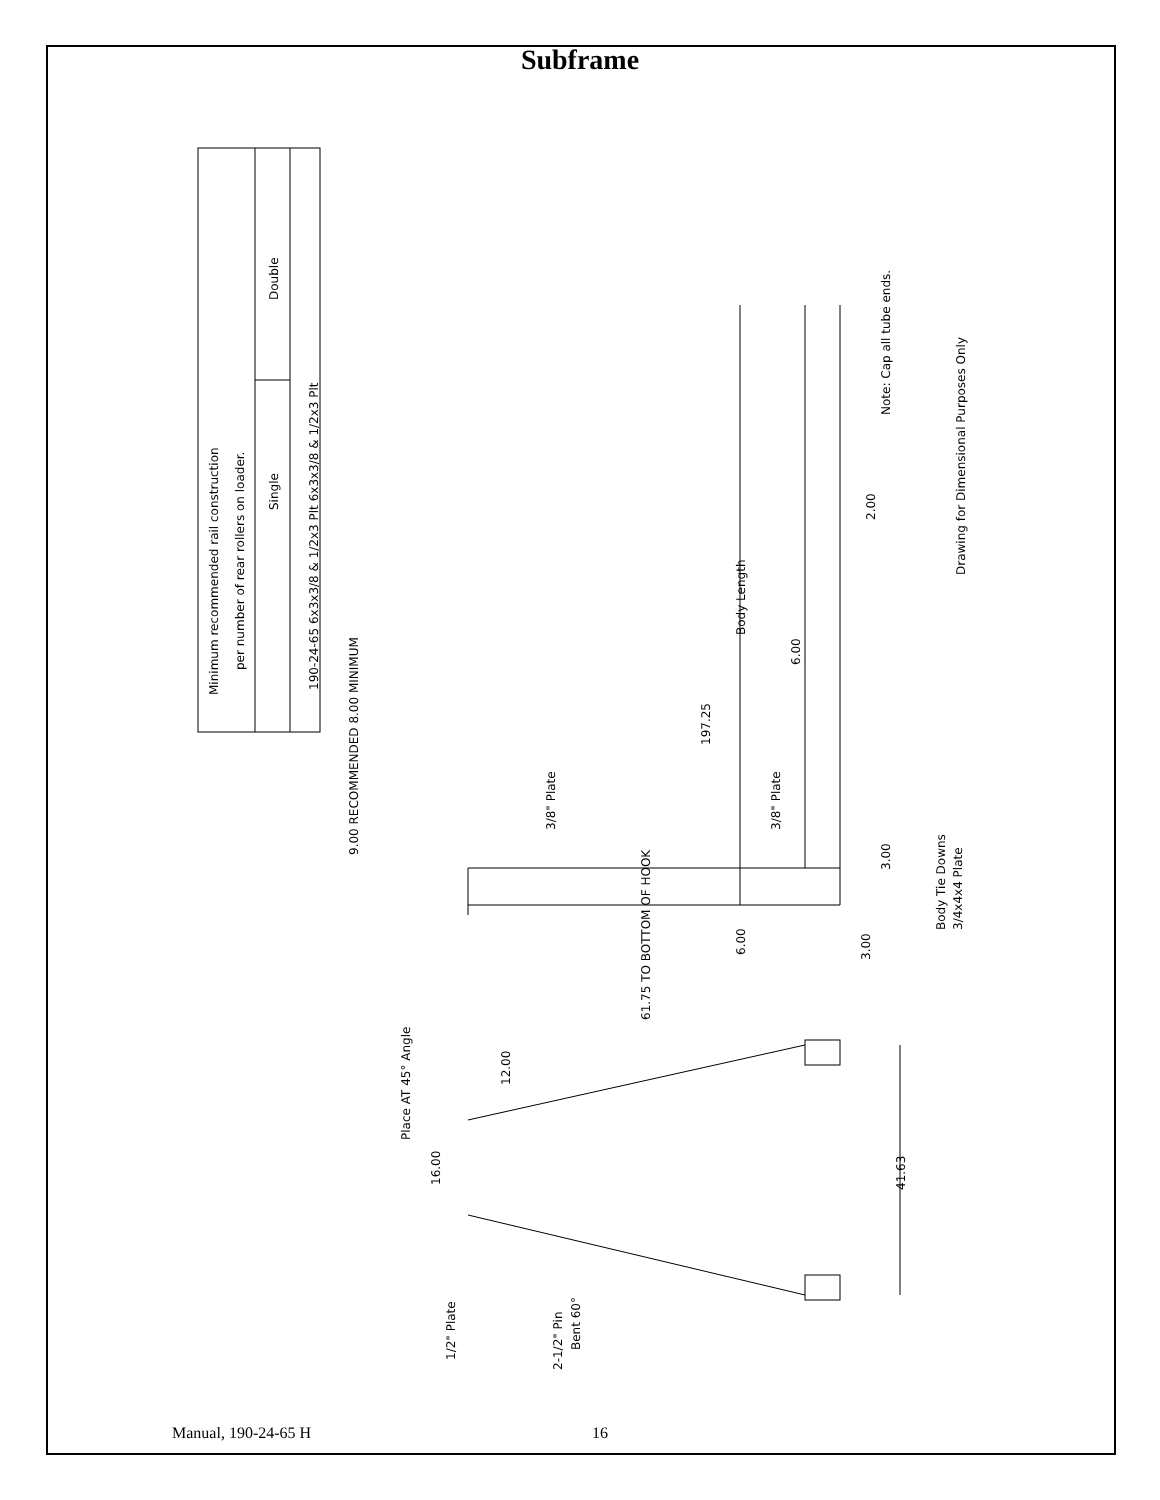Subframe
190-24-65 6x3x3/8 & 1/2x3 Plt 6x3x3/8 & 1/2x3 Plt
Single
Double
Minimum recommended rail construction
per number of rear rollers on loader.
Drawing for Dimensional Purposes Only
Note: Cap all tube ends.
Body Length
197.25
6.00
2.00
9.00 RECOMMENDED 8.00 MINIMUM
3/8" Plate
3/8" Plate
3.00
3.00
6.00
61.75 TO BOTTOM OF HOOK
Body Tie Downs
3/4x4x4 Plate
Place AT 45° Angle
12.00
16.00
41.63
1/2" Plate
2-1/2" Pin
Bent 60°
Manual, 190-24-65 H 16